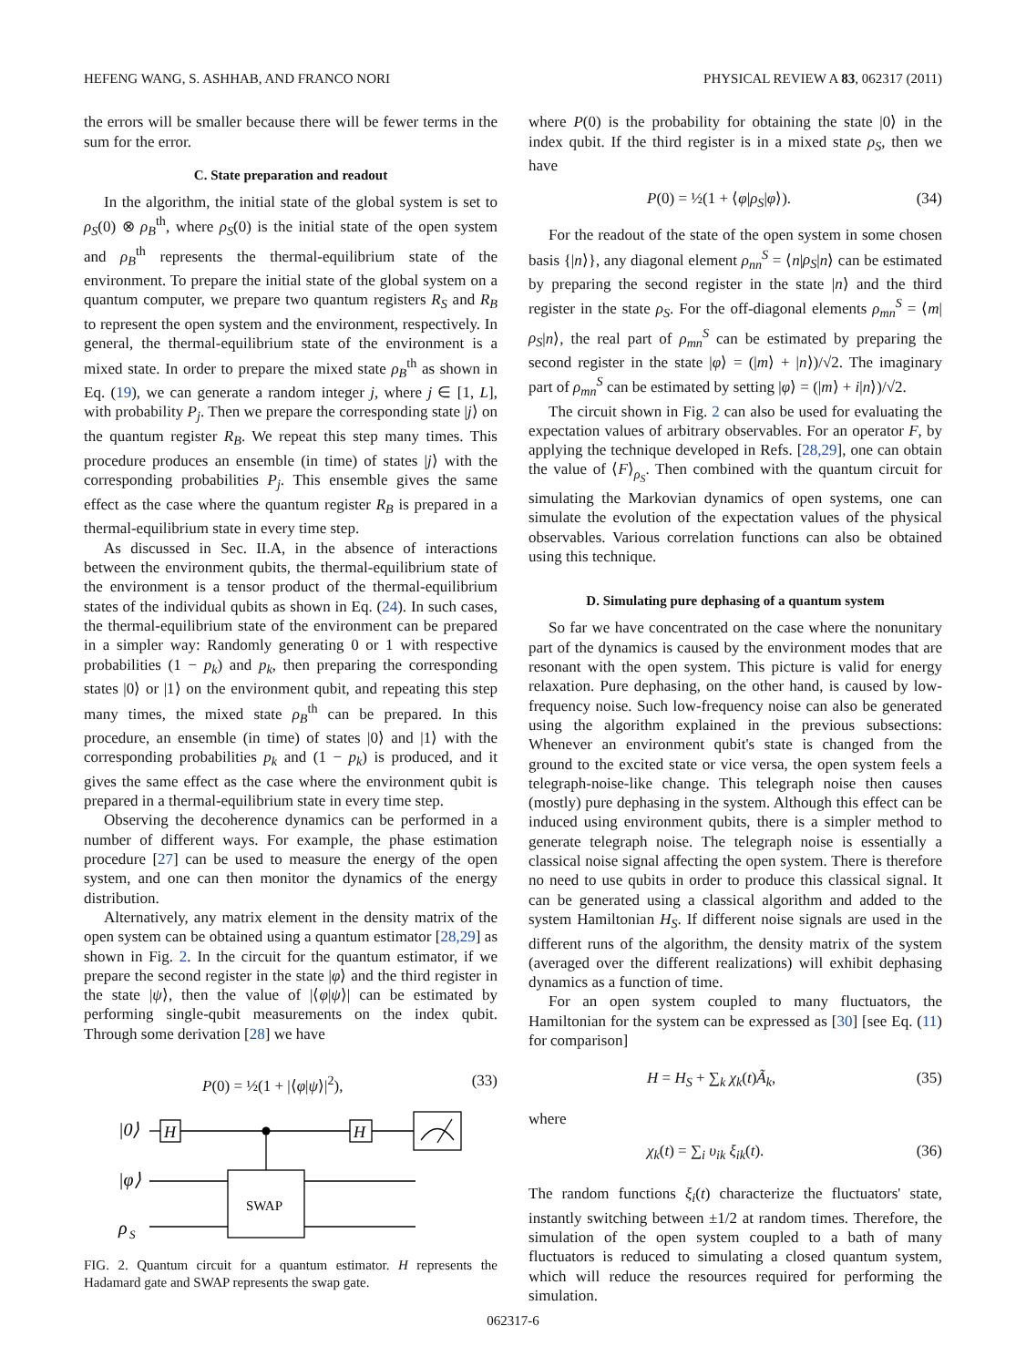HEFENG WANG, S. ASHHAB, AND FRANCO NORI PHYSICAL REVIEW A 83, 062317 (2011)
the errors will be smaller because there will be fewer terms in the sum for the error.
C. State preparation and readout
In the algorithm, the initial state of the global system is set to ρ<sub>S</sub>(0) ⊗ ρ<sub>B</sub><sup>th</sup>, where ρ<sub>S</sub>(0) is the initial state of the open system and ρ<sub>B</sub><sup>th</sup> represents the thermal-equilibrium state of the environment. To prepare the initial state of the global system on a quantum computer, we prepare two quantum registers R<sub>S</sub> and R<sub>B</sub> to represent the open system and the environment, respectively. In general, the thermal-equilibrium state of the environment is a mixed state. In order to prepare the mixed state ρ<sub>B</sub><sup>th</sup> as shown in Eq. (19), we can generate a random integer j, where j ∈ [1, L], with probability P<sub>j</sub>. Then we prepare the corresponding state |j⟩ on the quantum register R<sub>B</sub>. We repeat this step many times. This procedure produces an ensemble (in time) of states |j⟩ with the corresponding probabilities P<sub>j</sub>. This ensemble gives the same effect as the case where the quantum register R<sub>B</sub> is prepared in a thermal-equilibrium state in every time step.
As discussed in Sec. II.A, in the absence of interactions between the environment qubits, the thermal-equilibrium state of the environment is a tensor product of the thermal-equilibrium states of the individual qubits as shown in Eq. (24). In such cases, the thermal-equilibrium state of the environment can be prepared in a simpler way: Randomly generating 0 or 1 with respective probabilities (1 − p<sub>k</sub>) and p<sub>k</sub>, then preparing the corresponding states |0⟩ or |1⟩ on the environment qubit, and repeating this step many times, the mixed state ρ<sub>B</sub><sup>th</sup> can be prepared. In this procedure, an ensemble (in time) of states |0⟩ and |1⟩ with the corresponding probabilities p<sub>k</sub> and (1 − p<sub>k</sub>) is produced, and it gives the same effect as the case where the environment qubit is prepared in a thermal-equilibrium state in every time step.
Observing the decoherence dynamics can be performed in a number of different ways. For example, the phase estimation procedure [27] can be used to measure the energy of the open system, and one can then monitor the dynamics of the energy distribution.
Alternatively, any matrix element in the density matrix of the open system can be obtained using a quantum estimator [28,29] as shown in Fig. 2. In the circuit for the quantum estimator, if we prepare the second register in the state |φ⟩ and the third register in the state |ψ⟩, then the value of |⟨φ|ψ⟩| can be estimated by performing single-qubit measurements on the index qubit. Through some derivation [28] we have
P(0) = ½(1 + |⟨φ|ψ⟩|<sup>2</sup>), (33)
|0⟩
|φ⟩
ρ
S
SWAP
H
H
FIG. 2. Quantum circuit for a quantum estimator. H represents the Hadamard gate and SWAP represents the swap gate.
where P(0) is the probability for obtaining the state |0⟩ in the index qubit. If the third register is in a mixed state ρ<sub>S</sub>, then we have
P(0) = ½(1 + ⟨φ|ρ<sub>S</sub>|φ⟩). (34)
For the readout of the state of the open system in some chosen basis {|n⟩}, any diagonal element ρ<sub>nn</sub><sup>S</sup> = ⟨n|ρ<sub>S</sub>|n⟩ can be estimated by preparing the second register in the state |n⟩ and the third register in the state ρ<sub>S</sub>. For the off-diagonal elements ρ<sub>mn</sub><sup>S</sup> = ⟨m|ρ<sub>S</sub>|n⟩, the real part of ρ<sub>mn</sub><sup>S</sup> can be estimated by preparing the second register in the state |φ⟩ = (|m⟩ + |n⟩)/√2. The imaginary part of ρ<sub>mn</sub><sup>S</sup> can be estimated by setting |φ⟩ = (|m⟩ + i|n⟩)/√2.
The circuit shown in Fig. 2 can also be used for evaluating the expectation values of arbitrary observables. For an operator F, by applying the technique developed in Refs. [28,29], one can obtain the value of ⟨F⟩<sub>ρ<sub>S</sub></sub>. Then combined with the quantum circuit for simulating the Markovian dynamics of open systems, one can simulate the evolution of the expectation values of the physical observables. Various correlation functions can also be obtained using this technique.
D. Simulating pure dephasing of a quantum system
So far we have concentrated on the case where the nonunitary part of the dynamics is caused by the environment modes that are resonant with the open system. This picture is valid for energy relaxation. Pure dephasing, on the other hand, is caused by low-frequency noise. Such low-frequency noise can also be generated using the algorithm explained in the previous subsections: Whenever an environment qubit's state is changed from the ground to the excited state or vice versa, the open system feels a telegraph-noise-like change. This telegraph noise then causes (mostly) pure dephasing in the system. Although this effect can be induced using environment qubits, there is a simpler method to generate telegraph noise. The telegraph noise is essentially a classical noise signal affecting the open system. There is therefore no need to use qubits in order to produce this classical signal. It can be generated using a classical algorithm and added to the system Hamiltonian H<sub>S</sub>. If different noise signals are used in the different runs of the algorithm, the density matrix of the system (averaged over the different realizations) will exhibit dephasing dynamics as a function of time.
For an open system coupled to many fluctuators, the Hamiltonian for the system can be expressed as [30] [see Eq. (11) for comparison]
H = H<sub>S</sub> + ∑<sub>k</sub> χ<sub>k</sub>(t)Ã<sub>k</sub>, (35)
where
χ<sub>k</sub>(t) = ∑<sub>i</sub> υ<sub>ik</sub> ξ<sub>ik</sub>(t). (36)
The random functions ξ<sub>i</sub>(t) characterize the fluctuators' state, instantly switching between ±1/2 at random times. Therefore, the simulation of the open system coupled to a bath of many fluctuators is reduced to simulating a closed quantum system, which will reduce the resources required for performing the simulation.
062317-6